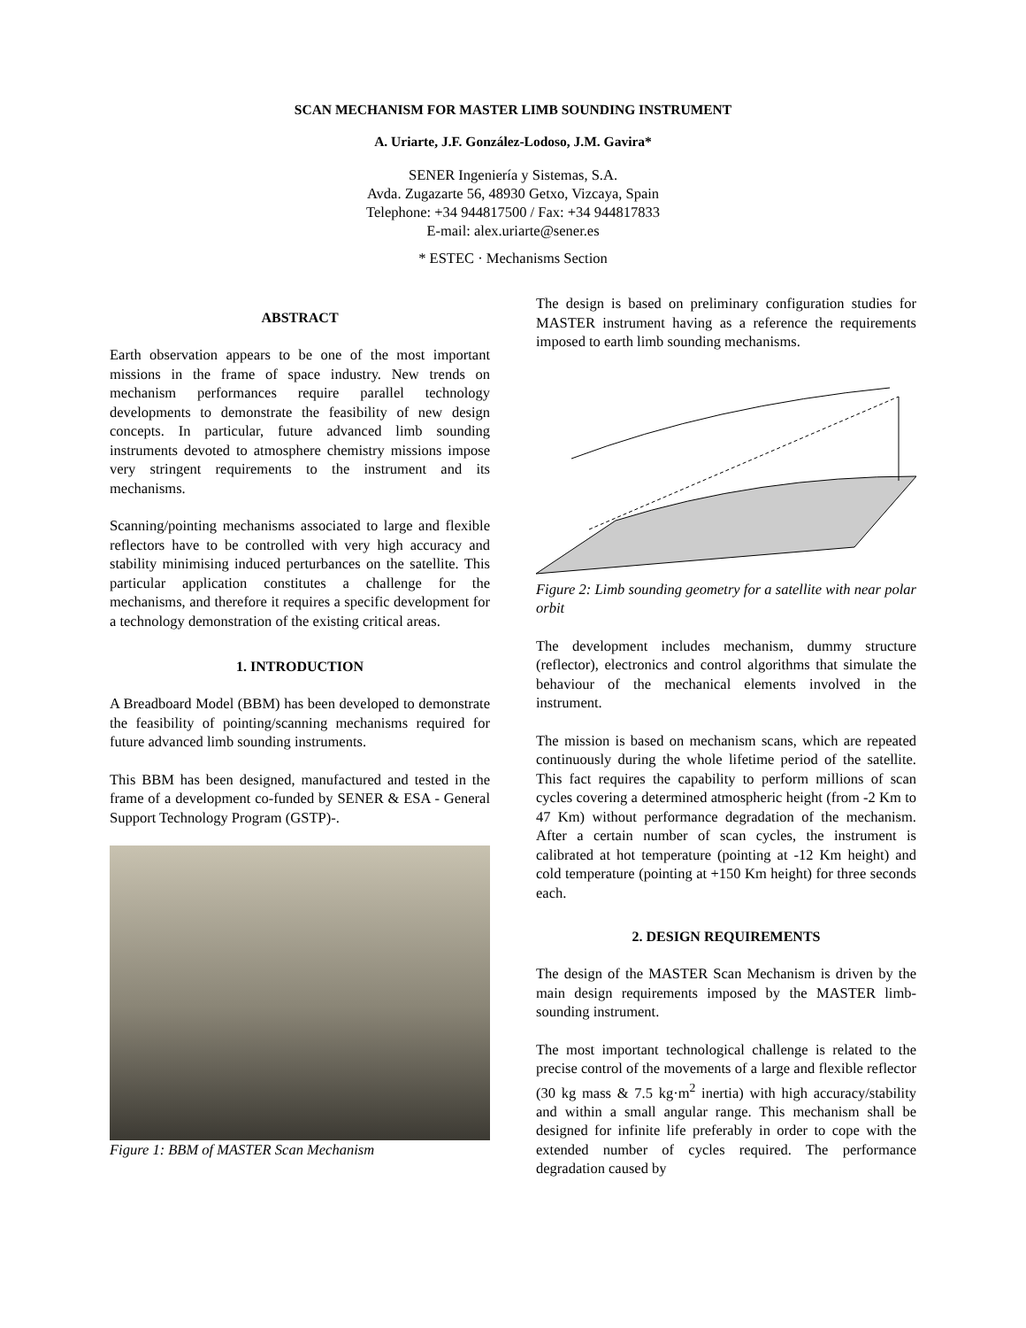SCAN MECHANISM FOR MASTER LIMB SOUNDING INSTRUMENT
A. Uriarte, J.F. González-Lodoso, J.M. Gavira*
SENER Ingeniería y Sistemas, S.A.
Avda. Zugazarte 56, 48930 Getxo, Vizcaya, Spain
Telephone: +34 944817500 / Fax: +34 944817833
E-mail: alex.uriarte@sener.es
* ESTEC · Mechanisms Section
ABSTRACT
Earth observation appears to be one of the most important missions in the frame of space industry. New trends on mechanism performances require parallel technology developments to demonstrate the feasibility of new design concepts. In particular, future advanced limb sounding instruments devoted to atmosphere chemistry missions impose very stringent requirements to the instrument and its mechanisms.
Scanning/pointing mechanisms associated to large and flexible reflectors have to be controlled with very high accuracy and stability minimising induced perturbances on the satellite. This particular application constitutes a challenge for the mechanisms, and therefore it requires a specific development for a technology demonstration of the existing critical areas.
1. INTRODUCTION
A Breadboard Model (BBM) has been developed to demonstrate the feasibility of pointing/scanning mechanisms required for future advanced limb sounding instruments.
This BBM has been designed, manufactured and tested in the frame of a development co-funded by SENER & ESA - General Support Technology Program (GSTP)-.
Figure 1: BBM of MASTER Scan Mechanism
The design is based on preliminary configuration studies for MASTER instrument having as a reference the requirements imposed to earth limb sounding mechanisms.
Figure 2: Limb sounding geometry for a satellite with near polar orbit
The development includes mechanism, dummy structure (reflector), electronics and control algorithms that simulate the behaviour of the mechanical elements involved in the instrument.
The mission is based on mechanism scans, which are repeated continuously during the whole lifetime period of the satellite. This fact requires the capability to perform millions of scan cycles covering a determined atmospheric height (from -2 Km to 47 Km) without performance degradation of the mechanism. After a certain number of scan cycles, the instrument is calibrated at hot temperature (pointing at -12 Km height) and cold temperature (pointing at +150 Km height) for three seconds each.
2. DESIGN REQUIREMENTS
The design of the MASTER Scan Mechanism is driven by the main design requirements imposed by the MASTER limb-sounding instrument.
The most important technological challenge is related to the precise control of the movements of a large and flexible reflector (30 kg mass & 7.5 kg·m<sup>2</sup> inertia) with high accuracy/stability and within a small angular range. This mechanism shall be designed for infinite life preferably in order to cope with the extended number of cycles required. The performance degradation caused by